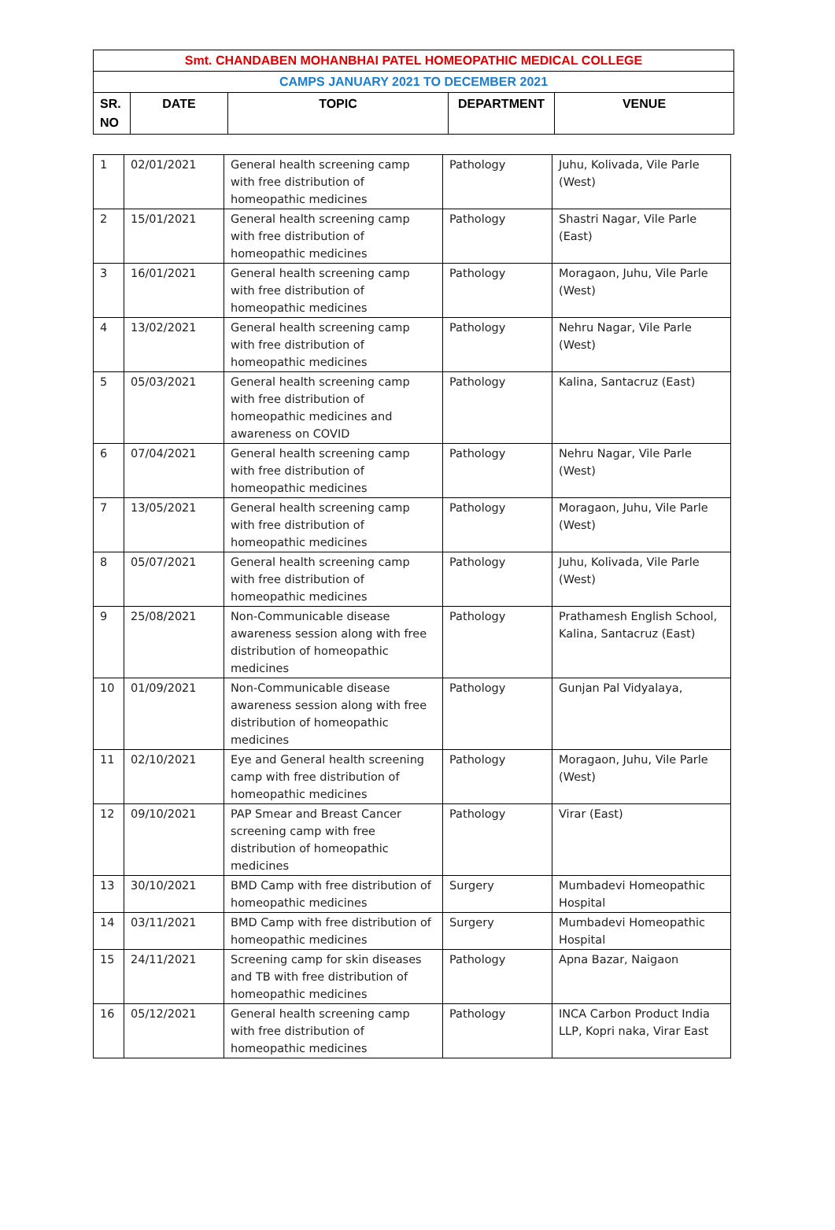| Smt. CHANDABEN MOHANBHAI PATEL HOMEOPATHIC MEDICAL COLLEGE | | | | |
| CAMPS JANUARY 2021 TO DECEMBER 2021 | | | | |
| SR. NO | DATE | TOPIC | DEPARTMENT | VENUE |
| 1 | 02/01/2021 | General health screening camp with free distribution of homeopathic medicines | Pathology | Juhu, Kolivada, Vile Parle (West) |
| 2 | 15/01/2021 | General health screening camp with free distribution of homeopathic medicines | Pathology | Shastri Nagar, Vile Parle (East) |
| 3 | 16/01/2021 | General health screening camp with free distribution of homeopathic medicines | Pathology | Moragaon, Juhu, Vile Parle (West) |
| 4 | 13/02/2021 | General health screening camp with free distribution of homeopathic medicines | Pathology | Nehru Nagar, Vile Parle (West) |
| 5 | 05/03/2021 | General health screening camp with free distribution of homeopathic medicines and awareness on COVID | Pathology | Kalina, Santacruz (East) |
| 6 | 07/04/2021 | General health screening camp with free distribution of homeopathic medicines | Pathology | Nehru Nagar, Vile Parle (West) |
| 7 | 13/05/2021 | General health screening camp with free distribution of homeopathic medicines | Pathology | Moragaon, Juhu, Vile Parle (West) |
| 8 | 05/07/2021 | General health screening camp with free distribution of homeopathic medicines | Pathology | Juhu, Kolivada, Vile Parle (West) |
| 9 | 25/08/2021 | Non-Communicable disease awareness session along with free distribution of homeopathic medicines | Pathology | Prathamesh English School, Kalina, Santacruz (East) |
| 10 | 01/09/2021 | Non-Communicable disease awareness session along with free distribution of homeopathic medicines | Pathology | Gunjan Pal Vidyalaya, |
| 11 | 02/10/2021 | Eye and General health screening camp with free distribution of homeopathic medicines | Pathology | Moragaon, Juhu, Vile Parle (West) |
| 12 | 09/10/2021 | PAP Smear and Breast Cancer screening camp with free distribution of homeopathic medicines | Pathology | Virar (East) |
| 13 | 30/10/2021 | BMD Camp with free distribution of homeopathic medicines | Surgery | Mumbadevi Homeopathic Hospital |
| 14 | 03/11/2021 | BMD Camp with free distribution of homeopathic medicines | Surgery | Mumbadevi Homeopathic Hospital |
| 15 | 24/11/2021 | Screening camp for skin diseases and TB with free distribution of homeopathic medicines | Pathology | Apna Bazar, Naigaon |
| 16 | 05/12/2021 | General health screening camp with free distribution of homeopathic medicines | Pathology | INCA Carbon Product India LLP, Kopri naka, Virar East |